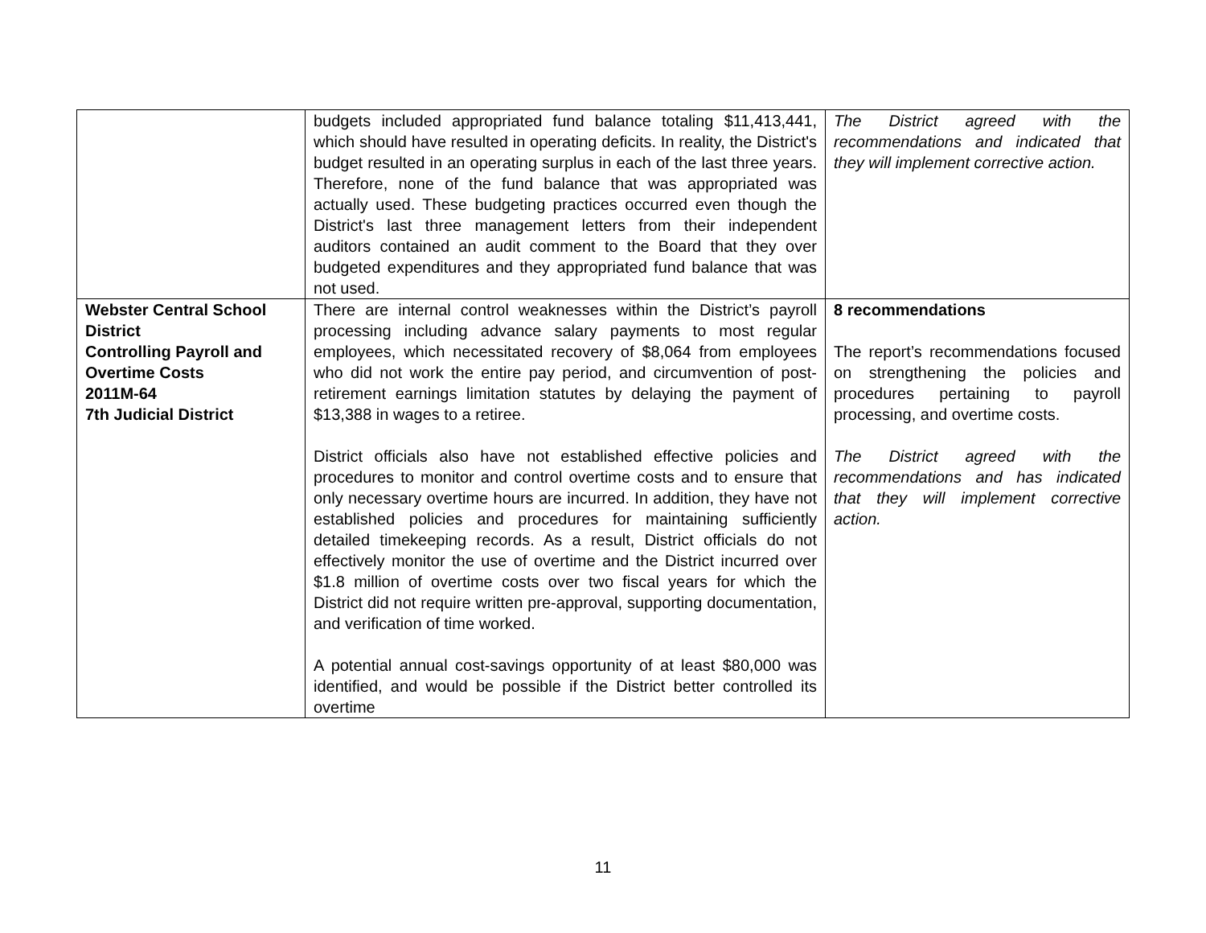| | budgets included appropriated fund balance totaling $11,413,441, which should have resulted in operating deficits. In reality, the District's budget resulted in an operating surplus in each of the last three years. Therefore, none of the fund balance that was appropriated was actually used. These budgeting practices occurred even though the District's last three management letters from their independent auditors contained an audit comment to the Board that they over budgeted expenditures and they appropriated fund balance that was not used. | The District agreed with the recommendations and indicated that they will implement corrective action. |
| Webster Central School District Controlling Payroll and Overtime Costs 2011M-64 7th Judicial District | There are internal control weaknesses within the District’s payroll processing including advance salary payments to most regular employees, which necessitated recovery of $8,064 from employees who did not work the entire pay period, and circumvention of post-retirement earnings limitation statutes by delaying the payment of $13,388 in wages to a retiree. District officials also have not established effective policies and procedures to monitor and control overtime costs and to ensure that only necessary overtime hours are incurred. In addition, they have not established policies and procedures for maintaining sufficiently detailed timekeeping records. As a result, District officials do not effectively monitor the use of overtime and the District incurred over $1.8 million of overtime costs over two fiscal years for which the District did not require written pre-approval, supporting documentation, and verification of time worked. A potential annual cost-savings opportunity of at least $80,000 was identified, and would be possible if the District better controlled its overtime | 8 recommendations The report’s recommendations focused on strengthening the policies and procedures pertaining to payroll processing, and overtime costs. The District agreed with the recommendations and has indicated that they will implement corrective action. |
11